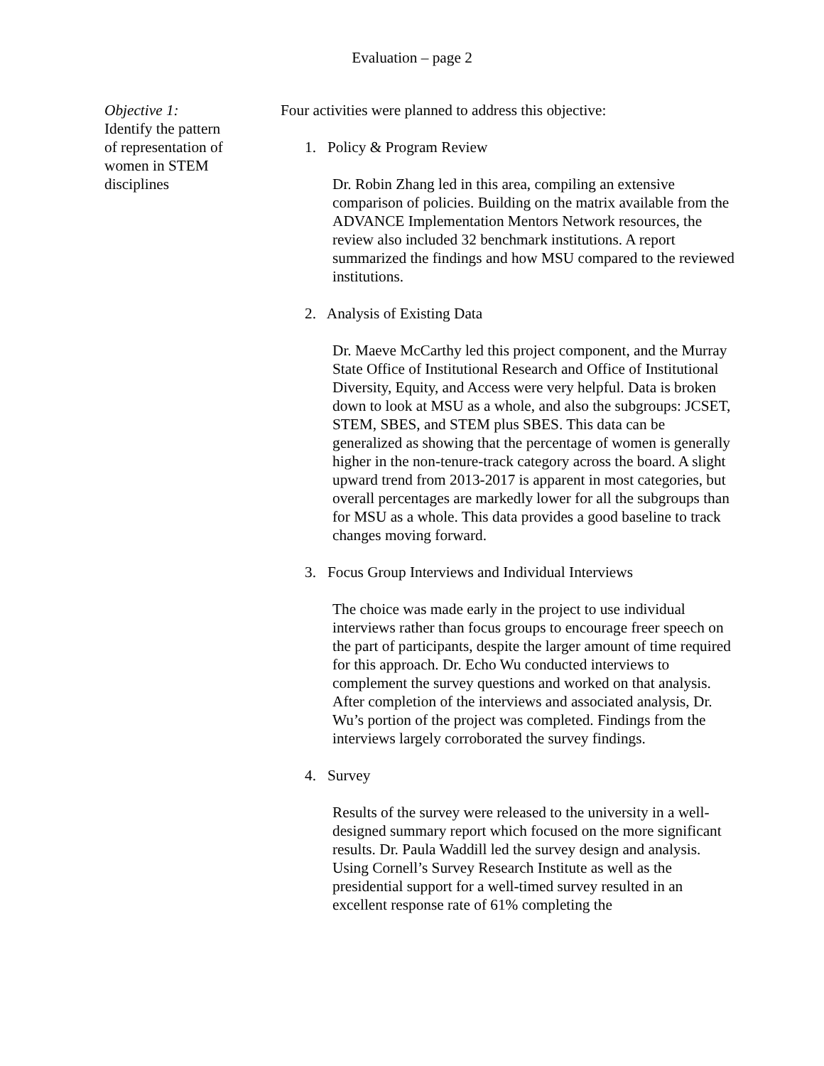Evaluation – page 2
Objective 1:
Identify the pattern of representation of women in STEM disciplines
Four activities were planned to address this objective:
1. Policy & Program Review
Dr. Robin Zhang led in this area, compiling an extensive comparison of policies. Building on the matrix available from the ADVANCE Implementation Mentors Network resources, the review also included 32 benchmark institutions. A report summarized the findings and how MSU compared to the reviewed institutions.
2. Analysis of Existing Data
Dr. Maeve McCarthy led this project component, and the Murray State Office of Institutional Research and Office of Institutional Diversity, Equity, and Access were very helpful. Data is broken down to look at MSU as a whole, and also the subgroups: JCSET, STEM, SBES, and STEM plus SBES. This data can be generalized as showing that the percentage of women is generally higher in the non-tenure-track category across the board. A slight upward trend from 2013-2017 is apparent in most categories, but overall percentages are markedly lower for all the subgroups than for MSU as a whole. This data provides a good baseline to track changes moving forward.
3. Focus Group Interviews and Individual Interviews
The choice was made early in the project to use individual interviews rather than focus groups to encourage freer speech on the part of participants, despite the larger amount of time required for this approach. Dr. Echo Wu conducted interviews to complement the survey questions and worked on that analysis. After completion of the interviews and associated analysis, Dr. Wu’s portion of the project was completed. Findings from the interviews largely corroborated the survey findings.
4. Survey
Results of the survey were released to the university in a well-designed summary report which focused on the more significant results. Dr. Paula Waddill led the survey design and analysis. Using Cornell’s Survey Research Institute as well as the presidential support for a well-timed survey resulted in an excellent response rate of 61% completing the